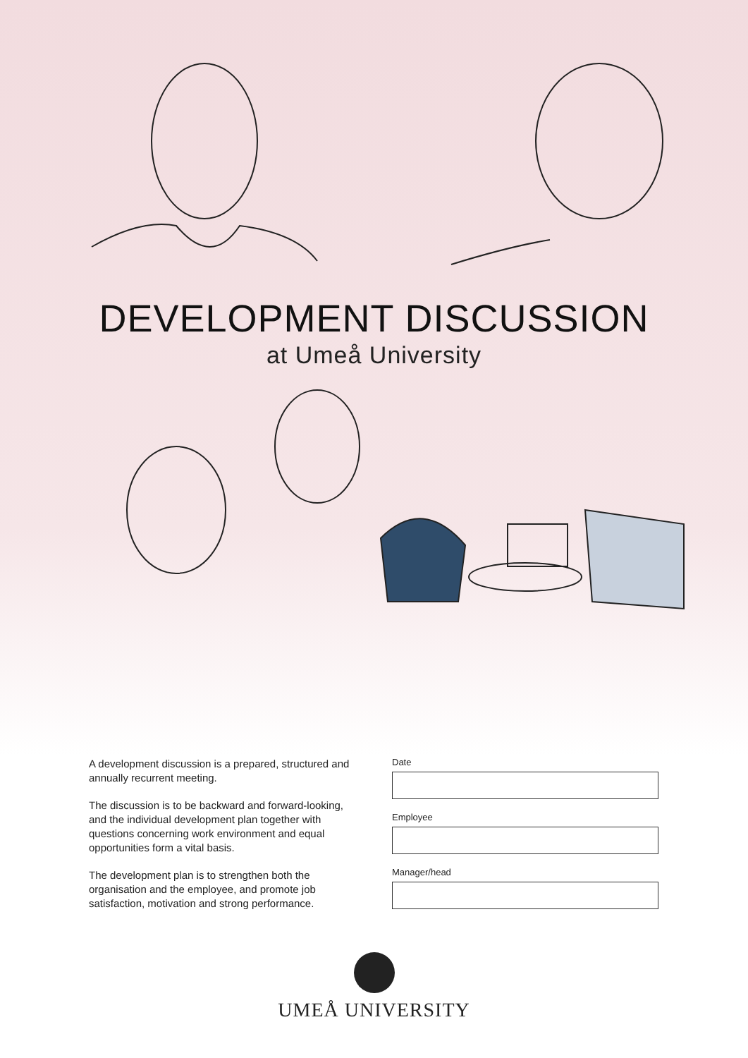DEVELOPMENT DISCUSSION
at Umeå University
A development discussion is a prepared, structured and annually recurrent meeting.
The discussion is to be backward and forward-looking, and the individual development plan together with questions concerning work environment and equal opportunities form a vital basis.
The development plan is to strengthen both the organisation and the employee, and promote job satisfaction, motivation and strong performance.
Date
Employee
Manager/head
UMEÅ UNIVERSITY